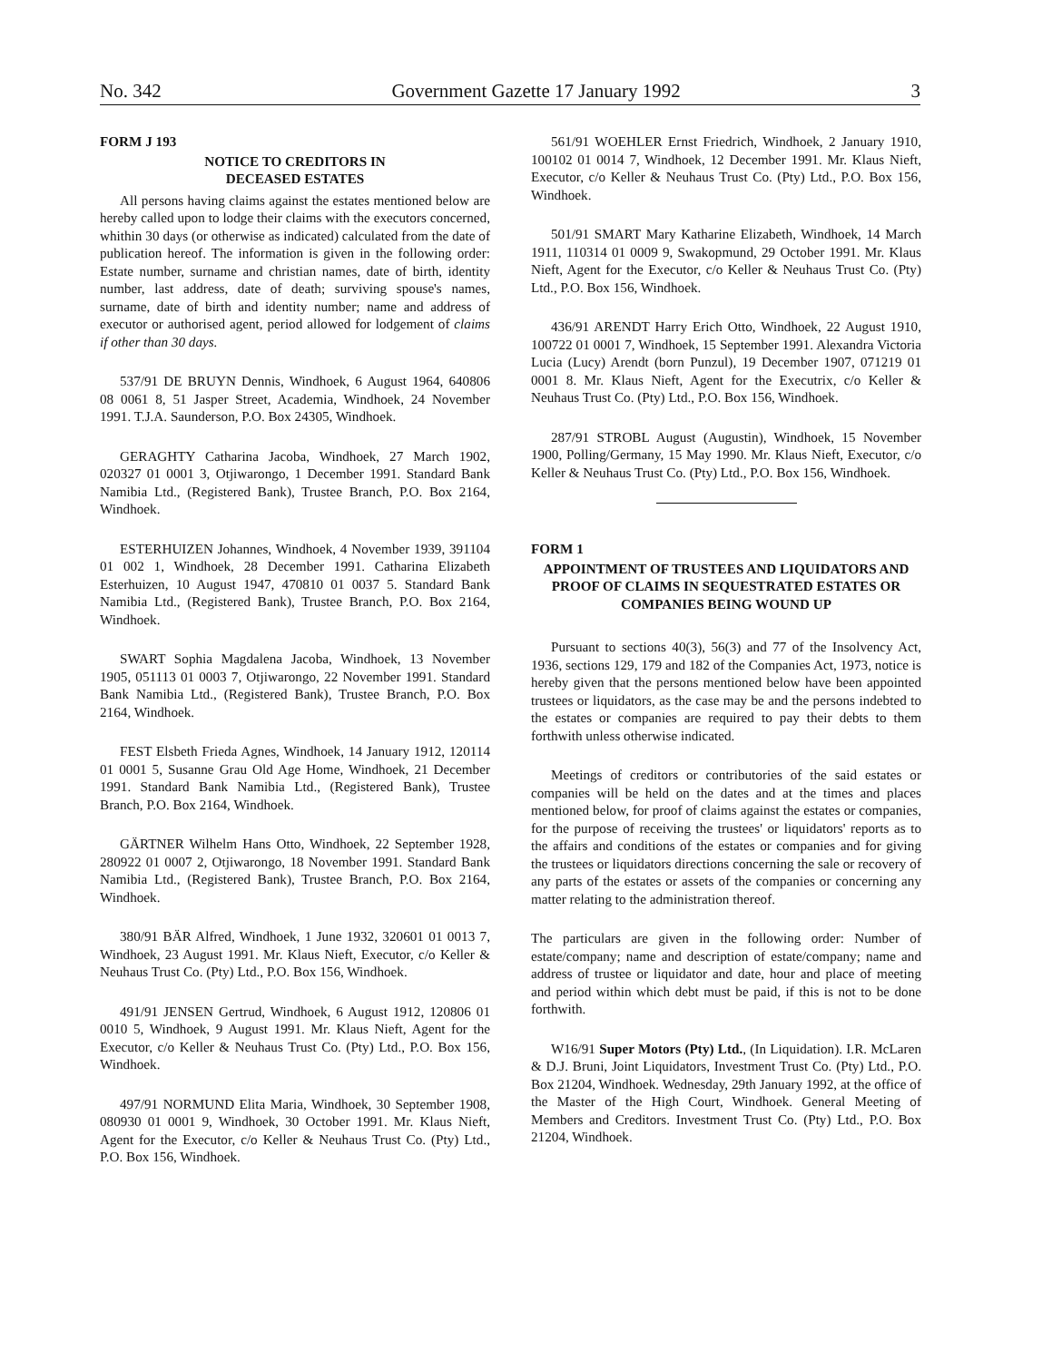No. 342 Government Gazette 17 January 1992 3
FORM J 193
NOTICE TO CREDITORS IN
DECEASED ESTATES
All persons having claims against the estates mentioned below are hereby called upon to lodge their claims with the executors concerned, whithin 30 days (or otherwise as indicated) calculated from the date of publication hereof. The information is given in the following order: Estate number, surname and christian names, date of birth, identity number, last address, date of death; surviving spouse's names, surname, date of birth and identity number; name and address of executor or authorised agent, period allowed for lodgement of claims if other than 30 days.
537/91 DE BRUYN Dennis, Windhoek, 6 August 1964, 640806 08 0061 8, 51 Jasper Street, Academia, Windhoek, 24 November 1991. T.J.A. Saunderson, P.O. Box 24305, Windhoek.
GERAGHTY Catharina Jacoba, Windhoek, 27 March 1902, 020327 01 0001 3, Otjiwarongo, 1 December 1991. Standard Bank Namibia Ltd., (Registered Bank), Trustee Branch, P.O. Box 2164, Windhoek.
ESTERHUIZEN Johannes, Windhoek, 4 November 1939, 391104 01 002 1, Windhoek, 28 December 1991. Catharina Elizabeth Esterhuizen, 10 August 1947, 470810 01 0037 5. Standard Bank Namibia Ltd., (Registered Bank), Trustee Branch, P.O. Box 2164, Windhoek.
SWART Sophia Magdalena Jacoba, Windhoek, 13 November 1905, 051113 01 0003 7, Otjiwarongo, 22 November 1991. Standard Bank Namibia Ltd., (Registered Bank), Trustee Branch, P.O. Box 2164, Windhoek.
FEST Elsbeth Frieda Agnes, Windhoek, 14 January 1912, 120114 01 0001 5, Susanne Grau Old Age Home, Windhoek, 21 December 1991. Standard Bank Namibia Ltd., (Registered Bank), Trustee Branch, P.O. Box 2164, Windhoek.
GÄRTNER Wilhelm Hans Otto, Windhoek, 22 September 1928, 280922 01 0007 2, Otjiwarongo, 18 November 1991. Standard Bank Namibia Ltd., (Registered Bank), Trustee Branch, P.O. Box 2164, Windhoek.
380/91 BÄR Alfred, Windhoek, 1 June 1932, 320601 01 0013 7, Windhoek, 23 August 1991. Mr. Klaus Nieft, Executor, c/o Keller & Neuhaus Trust Co. (Pty) Ltd., P.O. Box 156, Windhoek.
491/91 JENSEN Gertrud, Windhoek, 6 August 1912, 120806 01 0010 5, Windhoek, 9 August 1991. Mr. Klaus Nieft, Agent for the Executor, c/o Keller & Neuhaus Trust Co. (Pty) Ltd., P.O. Box 156, Windhoek.
497/91 NORMUND Elita Maria, Windhoek, 30 September 1908, 080930 01 0001 9, Windhoek, 30 October 1991. Mr. Klaus Nieft, Agent for the Executor, c/o Keller & Neuhaus Trust Co. (Pty) Ltd., P.O. Box 156, Windhoek.
561/91 WOEHLER Ernst Friedrich, Windhoek, 2 January 1910, 100102 01 0014 7, Windhoek, 12 December 1991. Mr. Klaus Nieft, Executor, c/o Keller & Neuhaus Trust Co. (Pty) Ltd., P.O. Box 156, Windhoek.
501/91 SMART Mary Katharine Elizabeth, Windhoek, 14 March 1911, 110314 01 0009 9, Swakopmund, 29 October 1991. Mr. Klaus Nieft, Agent for the Executor, c/o Keller & Neuhaus Trust Co. (Pty) Ltd., P.O. Box 156, Windhoek.
436/91 ARENDT Harry Erich Otto, Windhoek, 22 August 1910, 100722 01 0001 7, Windhoek, 15 September 1991. Alexandra Victoria Lucia (Lucy) Arendt (born Punzul), 19 December 1907, 071219 01 0001 8. Mr. Klaus Nieft, Agent for the Executrix, c/o Keller & Neuhaus Trust Co. (Pty) Ltd., P.O. Box 156, Windhoek.
287/91 STROBL August (Augustin), Windhoek, 15 November 1900, Polling/Germany, 15 May 1990. Mr. Klaus Nieft, Executor, c/o Keller & Neuhaus Trust Co. (Pty) Ltd., P.O. Box 156, Windhoek.
FORM 1
APPOINTMENT OF TRUSTEES AND LIQUIDATORS AND PROOF OF CLAIMS IN SEQUESTRATED ESTATES OR COMPANIES BEING WOUND UP
Pursuant to sections 40(3), 56(3) and 77 of the Insolvency Act, 1936, sections 129, 179 and 182 of the Companies Act, 1973, notice is hereby given that the persons mentioned below have been appointed trustees or liquidators, as the case may be and the persons indebted to the estates or companies are required to pay their debts to them forthwith unless otherwise indicated.
Meetings of creditors or contributories of the said estates or companies will be held on the dates and at the times and places mentioned below, for proof of claims against the estates or companies, for the purpose of receiving the trustees' or liquidators' reports as to the affairs and conditions of the estates or companies and for giving the trustees or liquidators directions concerning the sale or recovery of any parts of the estates or assets of the companies or concerning any matter relating to the administration thereof.
The particulars are given in the following order: Number of estate/company; name and description of estate/company; name and address of trustee or liquidator and date, hour and place of meeting and period within which debt must be paid, if this is not to be done forthwith.
W16/91 Super Motors (Pty) Ltd., (In Liquidation). I.R. McLaren & D.J. Bruni, Joint Liquidators, Investment Trust Co. (Pty) Ltd., P.O. Box 21204, Windhoek. Wednesday, 29th January 1992, at the office of the Master of the High Court, Windhoek. General Meeting of Members and Creditors. Investment Trust Co. (Pty) Ltd., P.O. Box 21204, Windhoek.